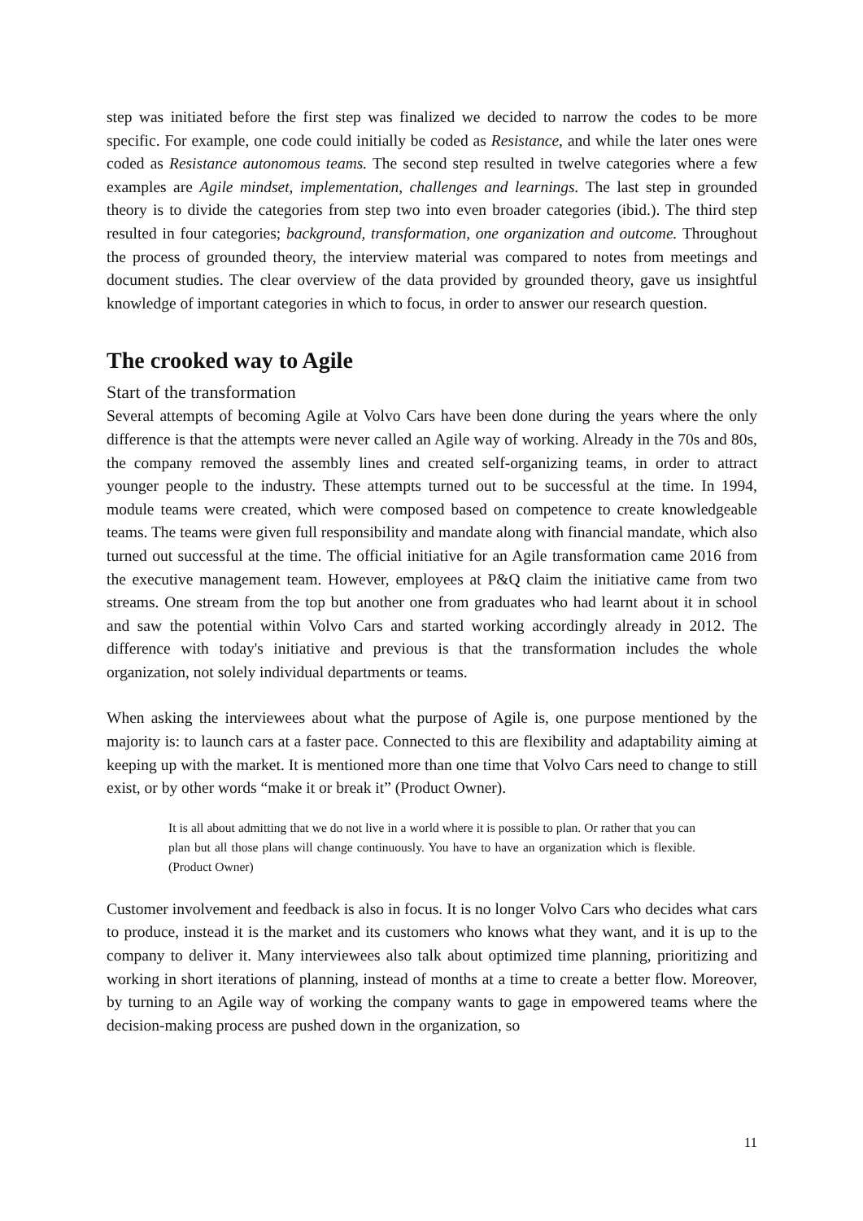step was initiated before the first step was finalized we decided to narrow the codes to be more specific. For example, one code could initially be coded as Resistance, and while the later ones were coded as Resistance autonomous teams. The second step resulted in twelve categories where a few examples are Agile mindset, implementation, challenges and learnings. The last step in grounded theory is to divide the categories from step two into even broader categories (ibid.). The third step resulted in four categories; background, transformation, one organization and outcome. Throughout the process of grounded theory, the interview material was compared to notes from meetings and document studies. The clear overview of the data provided by grounded theory, gave us insightful knowledge of important categories in which to focus, in order to answer our research question.
The crooked way to Agile
Start of the transformation
Several attempts of becoming Agile at Volvo Cars have been done during the years where the only difference is that the attempts were never called an Agile way of working. Already in the 70s and 80s, the company removed the assembly lines and created self-organizing teams, in order to attract younger people to the industry. These attempts turned out to be successful at the time. In 1994, module teams were created, which were composed based on competence to create knowledgeable teams. The teams were given full responsibility and mandate along with financial mandate, which also turned out successful at the time. The official initiative for an Agile transformation came 2016 from the executive management team. However, employees at P&Q claim the initiative came from two streams. One stream from the top but another one from graduates who had learnt about it in school and saw the potential within Volvo Cars and started working accordingly already in 2012. The difference with today's initiative and previous is that the transformation includes the whole organization, not solely individual departments or teams.
When asking the interviewees about what the purpose of Agile is, one purpose mentioned by the majority is: to launch cars at a faster pace. Connected to this are flexibility and adaptability aiming at keeping up with the market. It is mentioned more than one time that Volvo Cars need to change to still exist, or by other words “make it or break it” (Product Owner).
It is all about admitting that we do not live in a world where it is possible to plan. Or rather that you can plan but all those plans will change continuously. You have to have an organization which is flexible. (Product Owner)
Customer involvement and feedback is also in focus. It is no longer Volvo Cars who decides what cars to produce, instead it is the market and its customers who knows what they want, and it is up to the company to deliver it. Many interviewees also talk about optimized time planning, prioritizing and working in short iterations of planning, instead of months at a time to create a better flow. Moreover, by turning to an Agile way of working the company wants to gage in empowered teams where the decision-making process are pushed down in the organization, so
11